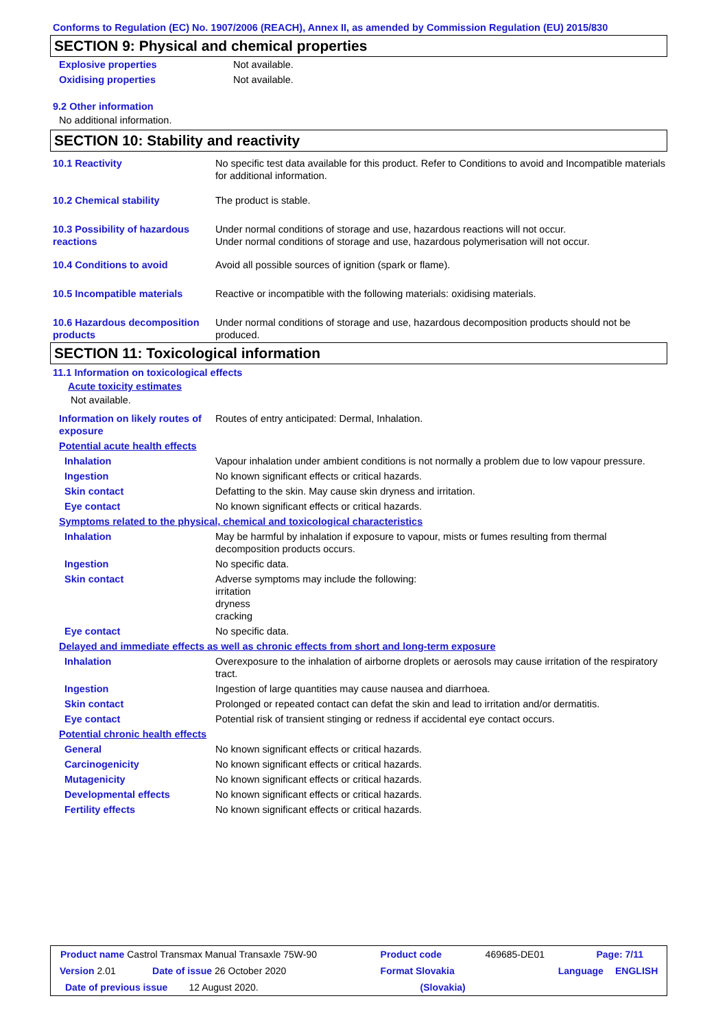Conforms to Regulation (EC) No. 1907/2006 (REACH), Annex II, as amended by Commission Regulation (EU) 2015/830
SECTION 9: Physical and chemical properties
| Explosive properties | Not available. |
| Oxidising properties | Not available. |
9.2 Other information
No additional information.
SECTION 10: Stability and reactivity
| 10.1 Reactivity | No specific test data available for this product. Refer to Conditions to avoid and Incompatible materials for additional information. |
| 10.2 Chemical stability | The product is stable. |
| 10.3 Possibility of hazardous reactions | Under normal conditions of storage and use, hazardous reactions will not occur. Under normal conditions of storage and use, hazardous polymerisation will not occur. |
| 10.4 Conditions to avoid | Avoid all possible sources of ignition (spark or flame). |
| 10.5 Incompatible materials | Reactive or incompatible with the following materials: oxidising materials. |
| 10.6 Hazardous decomposition products | Under normal conditions of storage and use, hazardous decomposition products should not be produced. |
SECTION 11: Toxicological information
11.1 Information on toxicological effects
Acute toxicity estimates
Not available.
| Information on likely routes of exposure | Routes of entry anticipated: Dermal, Inhalation. |
| Potential acute health effects | |
| Inhalation | Vapour inhalation under ambient conditions is not normally a problem due to low vapour pressure. |
| Ingestion | No known significant effects or critical hazards. |
| Skin contact | Defatting to the skin. May cause skin dryness and irritation. |
| Eye contact | No known significant effects or critical hazards. |
| Symptoms related to the physical, chemical and toxicological characteristics | |
| Inhalation | May be harmful by inhalation if exposure to vapour, mists or fumes resulting from thermal decomposition products occurs. |
| Ingestion | No specific data. |
| Skin contact | Adverse symptoms may include the following: irritation dryness cracking |
| Eye contact | No specific data. |
| Delayed and immediate effects as well as chronic effects from short and long-term exposure | |
| Inhalation | Overexposure to the inhalation of airborne droplets or aerosols may cause irritation of the respiratory tract. |
| Ingestion | Ingestion of large quantities may cause nausea and diarrhoea. |
| Skin contact | Prolonged or repeated contact can defat the skin and lead to irritation and/or dermatitis. |
| Eye contact | Potential risk of transient stinging or redness if accidental eye contact occurs. |
| Potential chronic health effects | |
| General | No known significant effects or critical hazards. |
| Carcinogenicity | No known significant effects or critical hazards. |
| Mutagenicity | No known significant effects or critical hazards. |
| Developmental effects | No known significant effects or critical hazards. |
| Fertility effects | No known significant effects or critical hazards. |
| Product name Castrol Transmax Manual Transaxle 75W-90 | | Product code | 469685-DE01 | Page: 7/11 | |
| Version 2.01 | Date of issue 26 October 2020 | Format Slovakia | | Language | ENGLISH |
| Date of previous issue 12 August 2020. | | (Slovakia) | | | |